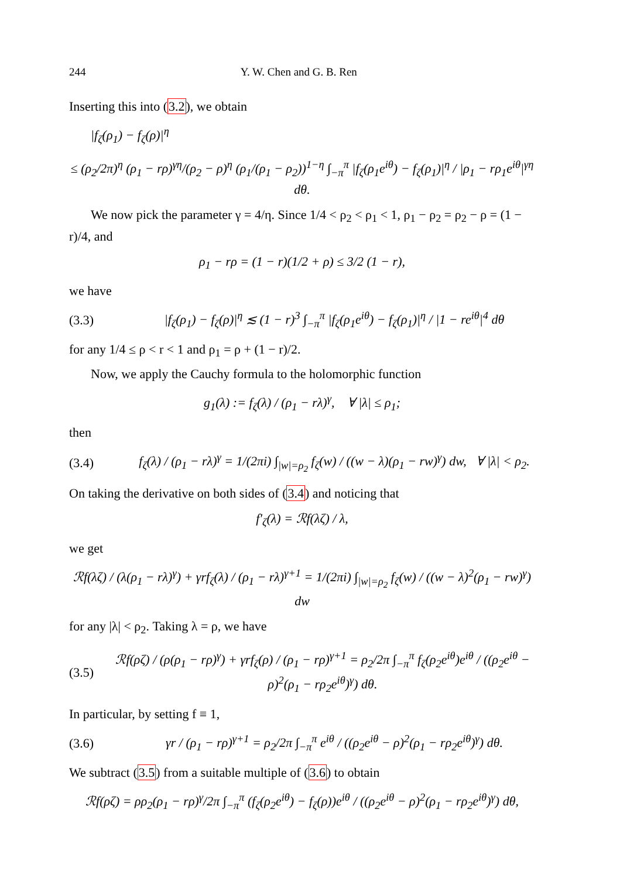244 Y. W. Chen and G. B. Ren
Inserting this into (3.2), we obtain
|f<sub>ζ</sub>(ρ<sub>1</sub>) − f<sub>ζ</sub>(ρ)|<sup>η</sup>
≤ (ρ<sub>2</sub>/2π)<sup>η</sup> (ρ<sub>1</sub> − rρ)<sup>γη</sup>/(ρ<sub>2</sub> − ρ)<sup>η</sup> (ρ<sub>1</sub>/(ρ<sub>1</sub> − ρ<sub>2</sub>))<sup>1−η</sup> ∫<sub>−π</sub><sup>π</sup> |f<sub>ζ</sub>(ρ<sub>1</sub>e<sup>iθ</sup>) − f<sub>ζ</sub>(ρ<sub>1</sub>)|<sup>η</sup> / |ρ<sub>1</sub> − rρ<sub>1</sub>e<sup>iθ</sup>|<sup>γη</sup> dθ.
We now pick the parameter γ = 4/η. Since 1/4 < ρ<sub>2</sub> < ρ<sub>1</sub> < 1, ρ<sub>1</sub> − ρ<sub>2</sub> = ρ<sub>2</sub> − ρ = (1 − r)/4, and
ρ<sub>1</sub> − rρ = (1 − r)(1/2 + ρ) ≤ 3/2 (1 − r),
we have
(3.3) |f<sub>ζ</sub>(ρ<sub>1</sub>) − f<sub>ζ</sub>(ρ)|<sup>η</sup> ≲ (1 − r)<sup>3</sup> ∫<sub>−π</sub><sup>π</sup> |f<sub>ζ</sub>(ρ<sub>1</sub>e<sup>iθ</sup>) − f<sub>ζ</sub>(ρ<sub>1</sub>)|<sup>η</sup> / |1 − re<sup>iθ</sup>|<sup>4</sup> dθ
for any 1/4 ≤ ρ < r < 1 and ρ<sub>1</sub> = ρ + (1 − r)/2.
Now, we apply the Cauchy formula to the holomorphic function
g<sub>1</sub>(λ) := f<sub>ζ</sub>(λ) / (ρ<sub>1</sub> − rλ)<sup>γ</sup>, ∀ |λ| ≤ ρ<sub>1</sub>;
then
(3.4) f<sub>ζ</sub>(λ) / (ρ<sub>1</sub> − rλ)<sup>γ</sup> = 1/(2πi) ∫<sub>|w|=ρ<sub>2</sub></sub> f<sub>ζ</sub>(w) / ((w − λ)(ρ<sub>1</sub> − rw)<sup>γ</sup>) dw, ∀ |λ| < ρ<sub>2</sub>.
On taking the derivative on both sides of (3.4) and noticing that
f′<sub>ζ</sub>(λ) = ℛf(λζ) / λ,
we get
ℛf(λζ) / (λ(ρ<sub>1</sub> − rλ)<sup>γ</sup>) + γrf<sub>ζ</sub>(λ) / (ρ<sub>1</sub> − rλ)<sup>γ+1</sup> = 1/(2πi) ∫<sub>|w|=ρ<sub>2</sub></sub> f<sub>ζ</sub>(w) / ((w − λ)<sup>2</sup>(ρ<sub>1</sub> − rw)<sup>γ</sup>) dw
for any |λ| < ρ<sub>2</sub>. Taking λ = ρ, we have
(3.5) ℛf(ρζ) / (ρ(ρ<sub>1</sub> − rρ)<sup>γ</sup>) + γrf<sub>ζ</sub>(ρ) / (ρ<sub>1</sub> − rρ)<sup>γ+1</sup> = ρ<sub>2</sub>/2π ∫<sub>−π</sub><sup>π</sup> f<sub>ζ</sub>(ρ<sub>2</sub>e<sup>iθ</sup>)e<sup>iθ</sup> / ((ρ<sub>2</sub>e<sup>iθ</sup> − ρ)<sup>2</sup>(ρ<sub>1</sub> − rρ<sub>2</sub>e<sup>iθ</sup>)<sup>γ</sup>) dθ.
In particular, by setting f ≡ 1,
(3.6) γr / (ρ<sub>1</sub> − rρ)<sup>γ+1</sup> = ρ<sub>2</sub>/2π ∫<sub>−π</sub><sup>π</sup> e<sup>iθ</sup> / ((ρ<sub>2</sub>e<sup>iθ</sup> − ρ)<sup>2</sup>(ρ<sub>1</sub> − rρ<sub>2</sub>e<sup>iθ</sup>)<sup>γ</sup>) dθ.
We subtract (3.5) from a suitable multiple of (3.6) to obtain
ℛf(ρζ) = ρρ<sub>2</sub>(ρ<sub>1</sub> − rρ)<sup>γ</sup>/2π ∫<sub>−π</sub><sup>π</sup> (f<sub>ζ</sub>(ρ<sub>2</sub>e<sup>iθ</sup>) − f<sub>ζ</sub>(ρ))e<sup>iθ</sup> / ((ρ<sub>2</sub>e<sup>iθ</sup> − ρ)<sup>2</sup>(ρ<sub>1</sub> − rρ<sub>2</sub>e<sup>iθ</sup>)<sup>γ</sup>) dθ,